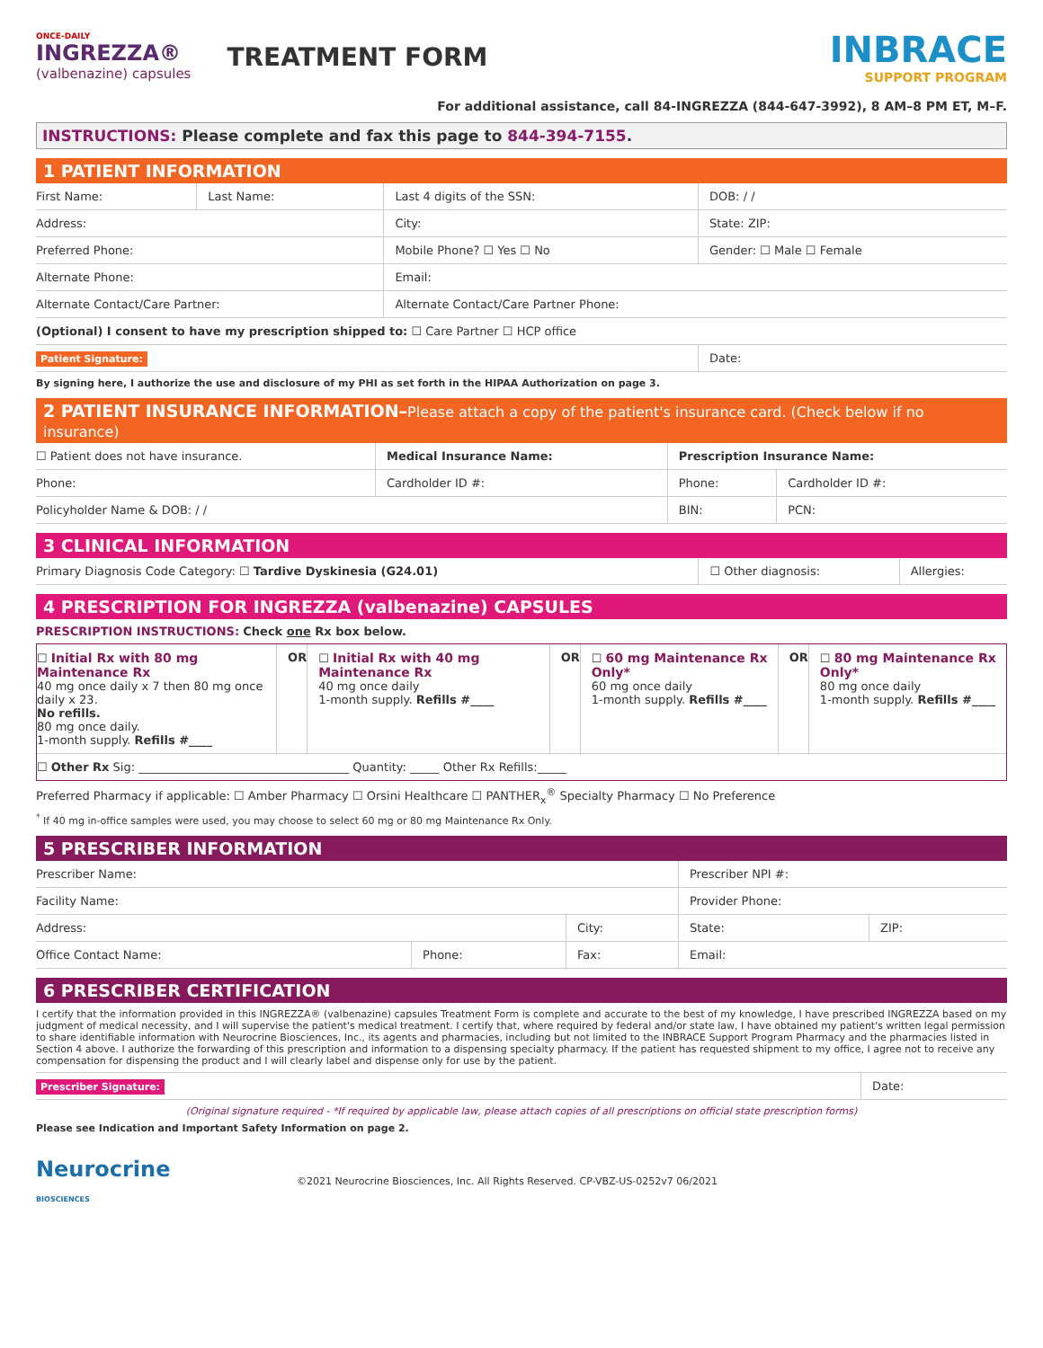ONCE-DAILY
INGREZZA®
(valbenazine) capsules
TREATMENT FORM
INBRACE
SUPPORT PROGRAM
For additional assistance, call 84-INGREZZA (844-647-3992), 8 AM–8 PM ET, M–F.
INSTRUCTIONS: Please complete and fax this page to 844-394-7155.
1 PATIENT INFORMATION
| First Name: | Last Name: | Last 4 digits of the SSN: | DOB: / / |
| Address: | | City: | State: ZIP: |
| Preferred Phone: | | Mobile Phone? ☐ Yes ☐ No | Gender: ☐ Male ☐ Female |
| Alternate Phone: | | Email: | |
| Alternate Contact/Care Partner: | | Alternate Contact/Care Partner Phone: | |
| (Optional) I consent to have my prescription shipped to: ☐ Care Partner ☐ HCP office | | | |
| Patient Signature: | | | Date: |
By signing here, I authorize the use and disclosure of my PHI as set forth in the HIPAA Authorization on page 3.
2 PATIENT INSURANCE INFORMATION–Please attach a copy of the patient's insurance card. (Check below if no insurance)
| ☐ Patient does not have insurance. | Medical Insurance Name: | | Prescription Insurance Name: | |
| Phone: | | Cardholder ID #: | Phone: | Cardholder ID #: |
| Policyholder Name & DOB: / / | | | BIN: | PCN: |
3 CLINICAL INFORMATION
| Primary Diagnosis Code Category: ☐ Tardive Dyskinesia (G24.01) | ☐ Other diagnosis: | Allergies: |
4 PRESCRIPTION FOR INGREZZA (valbenazine) CAPSULES
PRESCRIPTION INSTRUCTIONS: Check one Rx box below.
| ☐ Initial Rx with 80 mg Maintenance Rx 40 mg once daily x 7 then 80 mg once daily x 23. No refills. 80 mg once daily. 1-month supply. Refills #____ | OR | ☐ Initial Rx with 40 mg Maintenance Rx 40 mg once daily 1-month supply. Refills #____ | OR | ☐ 60 mg Maintenance Rx Only* 60 mg once daily 1-month supply. Refills #____ | OR | ☐ 80 mg Maintenance Rx Only* 80 mg once daily 1-month supply. Refills #____ |
| ☐ Other Rx Sig: ____________________________________ Quantity: _____ Other Rx Refills:_____ | | | | | | |
Preferred Pharmacy if applicable: ☐ Amber Pharmacy ☐ Orsini Healthcare ☐ PANTHER<sub>x</sub><sup>®</sup> Specialty Pharmacy ☐ No Preference
<sup>*</sup> If 40 mg in-office samples were used, you may choose to select 60 mg or 80 mg Maintenance Rx Only.
5 PRESCRIBER INFORMATION
| Prescriber Name: | | | Prescriber NPI #: | |
| Facility Name: | | | Provider Phone: | |
| Address: | | City: | State: | ZIP: |
| Office Contact Name: | Phone: | Fax: | Email: | |
6 PRESCRIBER CERTIFICATION
I certify that the information provided in this INGREZZA® (valbenazine) capsules Treatment Form is complete and accurate to the best of my knowledge, I have prescribed INGREZZA based on my judgment of medical necessity, and I will supervise the patient's medical treatment. I certify that, where required by federal and/or state law, I have obtained my patient's written legal permission to share identifiable information with Neurocrine Biosciences, Inc., its agents and pharmacies, including but not limited to the INBRACE Support Program Pharmacy and the pharmacies listed in Section 4 above. I authorize the forwarding of this prescription and information to a dispensing specialty pharmacy. If the patient has requested shipment to my office, I agree not to receive any compensation for dispensing the product and I will clearly label and dispense only for use by the patient.
| Prescriber Signature: | Date: |
(Original signature required - *If required by applicable law, please attach copies of all prescriptions on official state prescription forms)
Please see Indication and Important Safety Information on page 2.
Neurocrine
BIOSCIENCES ©2021 Neurocrine Biosciences, Inc. All Rights Reserved. CP-VBZ-US-0252v7 06/2021